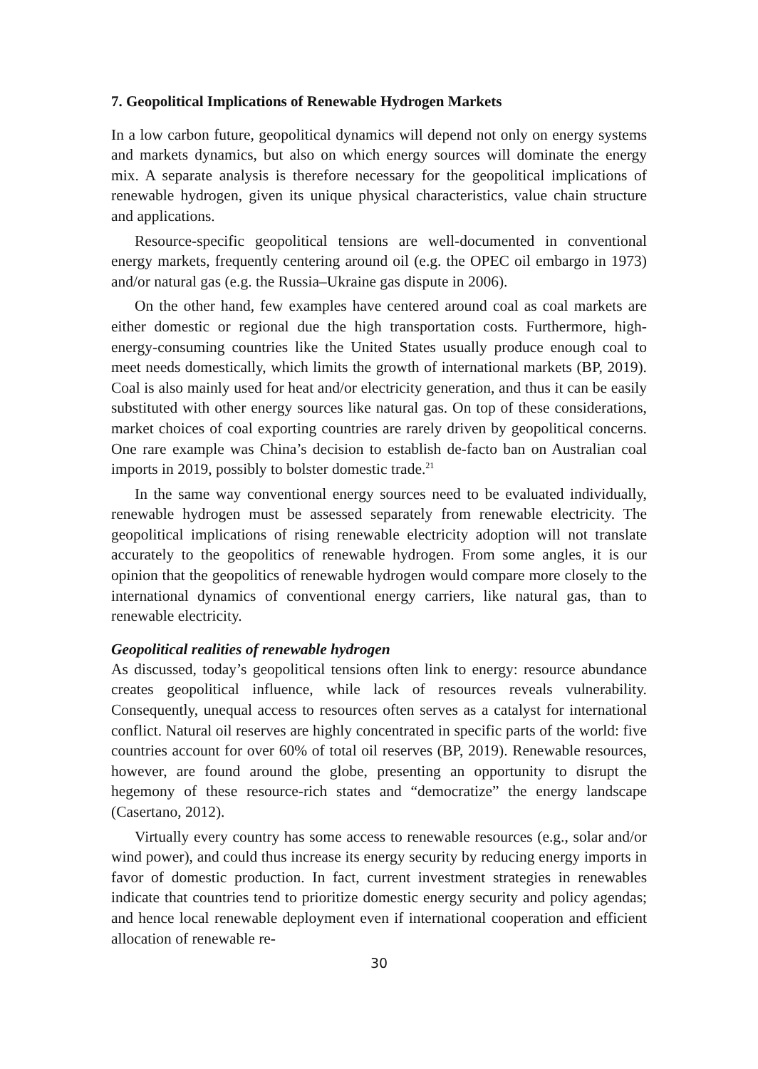7. Geopolitical Implications of Renewable Hydrogen Markets
In a low carbon future, geopolitical dynamics will depend not only on energy systems and markets dynamics, but also on which energy sources will dominate the energy mix. A separate analysis is therefore necessary for the geopolitical implications of renewable hydrogen, given its unique physical characteristics, value chain structure and applications.
Resource-specific geopolitical tensions are well-documented in conventional energy markets, frequently centering around oil (e.g. the OPEC oil embargo in 1973) and/or natural gas (e.g. the Russia–Ukraine gas dispute in 2006).
On the other hand, few examples have centered around coal as coal markets are either domestic or regional due the high transportation costs. Furthermore, high-energy-consuming countries like the United States usually produce enough coal to meet needs domestically, which limits the growth of international markets (BP, 2019). Coal is also mainly used for heat and/or electricity generation, and thus it can be easily substituted with other energy sources like natural gas. On top of these considerations, market choices of coal exporting countries are rarely driven by geopolitical concerns. One rare example was China’s decision to establish de-facto ban on Australian coal imports in 2019, possibly to bolster domestic trade.<sup>21</sup>
In the same way conventional energy sources need to be evaluated individually, renewable hydrogen must be assessed separately from renewable electricity. The geopolitical implications of rising renewable electricity adoption will not translate accurately to the geopolitics of renewable hydrogen. From some angles, it is our opinion that the geopolitics of renewable hydrogen would compare more closely to the international dynamics of conventional energy carriers, like natural gas, than to renewable electricity.
Geopolitical realities of renewable hydrogen
As discussed, today’s geopolitical tensions often link to energy: resource abundance creates geopolitical influence, while lack of resources reveals vulnerability. Consequently, unequal access to resources often serves as a catalyst for international conflict. Natural oil reserves are highly concentrated in specific parts of the world: five countries account for over 60% of total oil reserves (BP, 2019). Renewable resources, however, are found around the globe, presenting an opportunity to disrupt the hegemony of these resource-rich states and “democratize” the energy landscape (Casertano, 2012).
Virtually every country has some access to renewable resources (e.g., solar and/or wind power), and could thus increase its energy security by reducing energy imports in favor of domestic production. In fact, current investment strategies in renewables indicate that countries tend to prioritize domestic energy security and policy agendas; and hence local renewable deployment even if international cooperation and efficient allocation of renewable re-
30